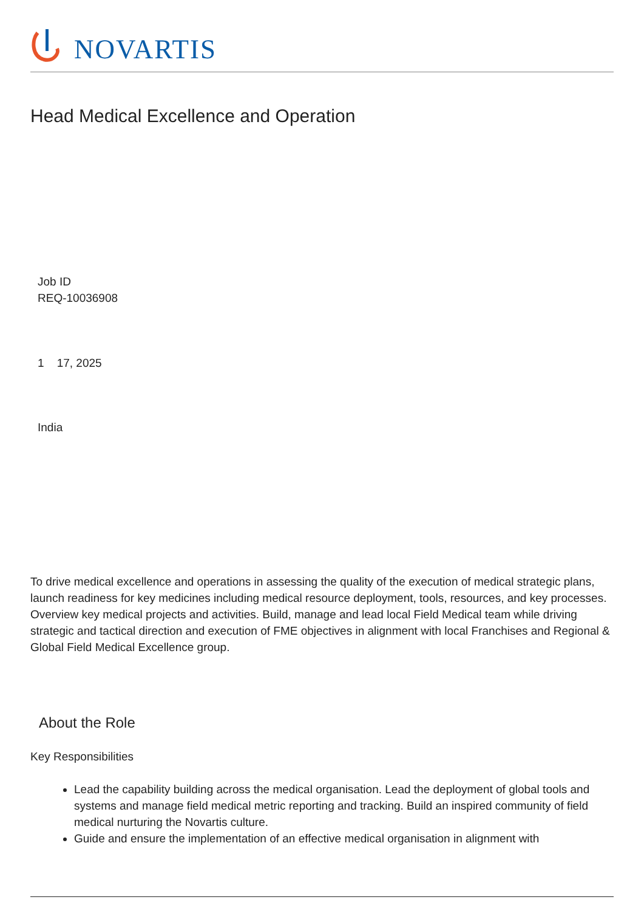NOVARTIS
Head Medical Excellence and Operation
Job ID
REQ-10036908
1 17, 2025
India
To drive medical excellence and operations in assessing the quality of the execution of medical strategic plans, launch readiness for key medicines including medical resource deployment, tools, resources, and key processes. Overview key medical projects and activities. Build, manage and lead local Field Medical team while driving strategic and tactical direction and execution of FME objectives in alignment with local Franchises and Regional & Global Field Medical Excellence group.
About the Role
Key Responsibilities
Lead the capability building across the medical organisation. Lead the deployment of global tools and systems and manage field medical metric reporting and tracking. Build an inspired community of field medical nurturing the Novartis culture.
Guide and ensure the implementation of an effective medical organisation in alignment with